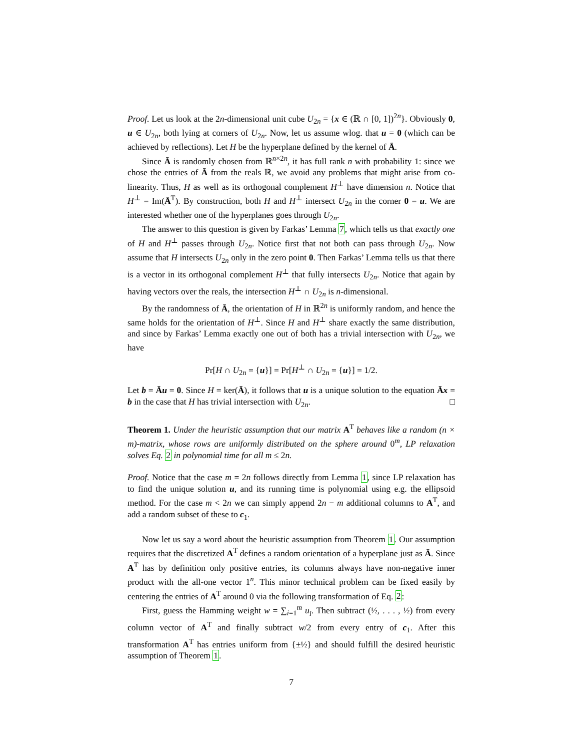Proof. Let us look at the 2n-dimensional unit cube U<sub>2n</sub> = {x ∈ (ℝ ∩ [0, 1])<sup>2n</sup>}. Obviously 0, u ∈ U<sub>2n</sub>, both lying at corners of U<sub>2n</sub>. Now, let us assume wlog. that u = 0 (which can be achieved by reflections). Let H be the hyperplane defined by the kernel of Ā.
Since Ā is randomly chosen from ℝ<sup>n×2n</sup>, it has full rank n with probability 1: since we chose the entries of Ā from the reals ℝ, we avoid any problems that might arise from co-linearity. Thus, H as well as its orthogonal complement H<sup>⊥</sup> have dimension n. Notice that H<sup>⊥</sup> = Im(Ā<sup>T</sup>). By construction, both H and H<sup>⊥</sup> intersect U<sub>2n</sub> in the corner 0 = u. We are interested whether one of the hyperplanes goes through U<sub>2n</sub>.
The answer to this question is given by Farkas’ Lemma 7, which tells us that exactly one of H and H<sup>⊥</sup> passes through U<sub>2n</sub>. Notice first that not both can pass through U<sub>2n</sub>. Now assume that H intersects U<sub>2n</sub> only in the zero point 0. Then Farkas’ Lemma tells us that there is a vector in its orthogonal complement H<sup>⊥</sup> that fully intersects U<sub>2n</sub>. Notice that again by having vectors over the reals, the intersection H<sup>⊥</sup> ∩ U<sub>2n</sub> is n-dimensional.
By the randomness of Ā, the orientation of H in ℝ<sup>2n</sup> is uniformly random, and hence the same holds for the orientation of H<sup>⊥</sup>. Since H and H<sup>⊥</sup> share exactly the same distribution, and since by Farkas’ Lemma exactly one out of both has a trivial intersection with U<sub>2n</sub>, we have
Pr[H ∩ U<sub>2n</sub> = {u}] = Pr[H<sup>⊥</sup> ∩ U<sub>2n</sub> = {u}] = 1/2.
Let b = Āu = 0. Since H = ker(Ā), it follows that u is a unique solution to the equation Āx = b in the case that H has trivial intersection with U<sub>2n</sub>. □
Theorem 1. Under the heuristic assumption that our matrix A<sup>T</sup> behaves like a random (n × m)-matrix, whose rows are uniformly distributed on the sphere around 0<sup>m</sup>, LP relaxation solves Eq. 2 in polynomial time for all m ≤ 2n.
Proof. Notice that the case m = 2n follows directly from Lemma 1, since LP relaxation has to find the unique solution u, and its running time is polynomial using e.g. the ellipsoid method. For the case m < 2n we can simply append 2n − m additional columns to A<sup>T</sup>, and add a random subset of these to c<sub>1</sub>.
Now let us say a word about the heuristic assumption from Theorem 1. Our assumption requires that the discretized A<sup>T</sup> defines a random orientation of a hyperplane just as Ā. Since A<sup>T</sup> has by definition only positive entries, its columns always have non-negative inner product with the all-one vector 1<sup>n</sup>. This minor technical problem can be fixed easily by centering the entries of A<sup>T</sup> around 0 via the following transformation of Eq. 2:
First, guess the Hamming weight w = ∑<sub>i=1</sub><sup>m</sup> u<sub>i</sub>. Then subtract (½, . . . , ½) from every column vector of A<sup>T</sup> and finally subtract w/2 from every entry of c<sub>1</sub>. After this transformation A<sup>T</sup> has entries uniform from {±½} and should fulfill the desired heuristic assumption of Theorem 1.
7